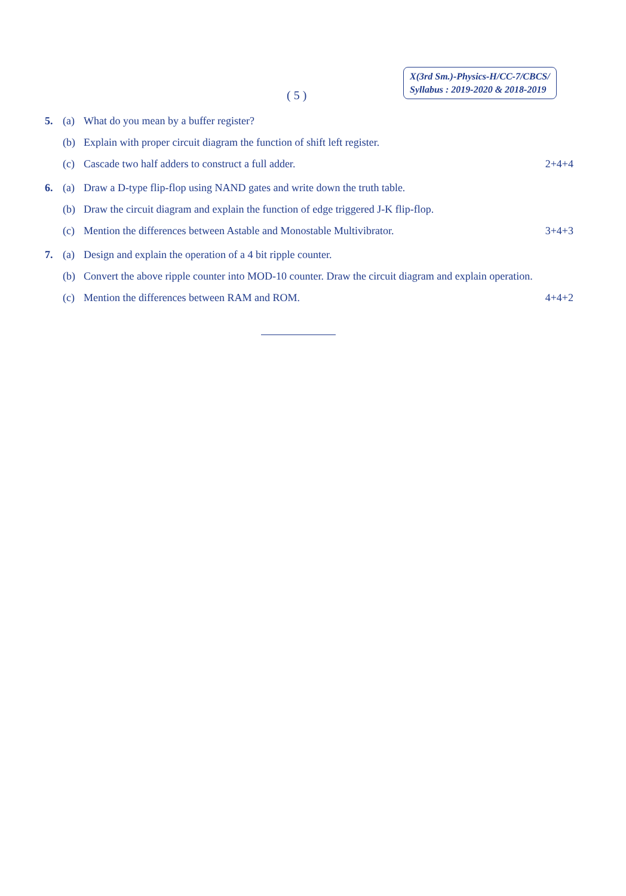( 5 )
X(3rd Sm.)-Physics-H/CC-7/CBCS/
Syllabus : 2019-2020 & 2018-2019
5. (a) What do you mean by a buffer register?
(b) Explain with proper circuit diagram the function of shift left register.
(c) Cascade two half adders to construct a full adder. 2+4+4
6. (a) Draw a D-type flip-flop using NAND gates and write down the truth table.
(b) Draw the circuit diagram and explain the function of edge triggered J-K flip-flop.
(c) Mention the differences between Astable and Monostable Multivibrator. 3+4+3
7. (a) Design and explain the operation of a 4 bit ripple counter.
(b) Convert the above ripple counter into MOD-10 counter. Draw the circuit diagram and explain operation.
(c) Mention the differences between RAM and ROM. 4+4+2